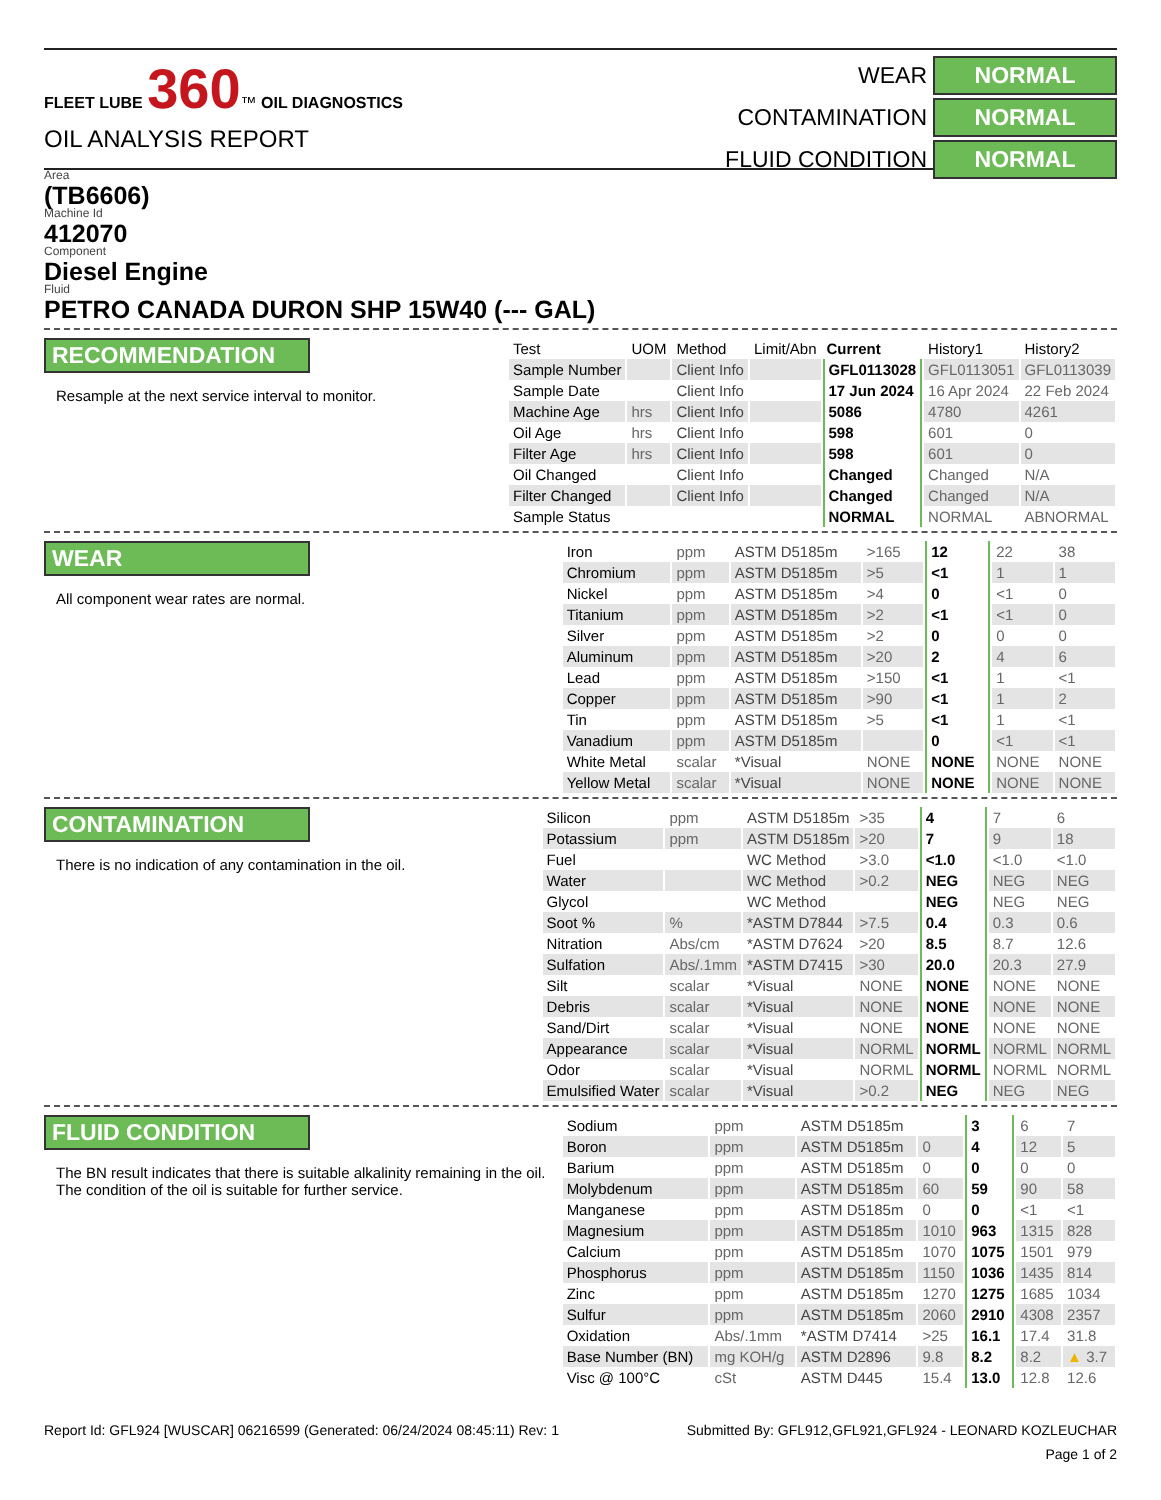FLEET LUBE 360™ OIL DIAGNOSTICS
OIL ANALYSIS REPORT
WEAR NORMAL
CONTAMINATION NORMAL
FLUID CONDITION NORMAL
Area
(TB6606)
Machine Id
412070
Component
Diesel Engine
Fluid
PETRO CANADA DURON SHP 15W40 (--- GAL)
RECOMMENDATION
Resample at the next service interval to monitor.
| Test | UOM | Method | Limit/Abn | Current | History1 | History2 |
| --- | --- | --- | --- | --- | --- | --- |
| Sample Number | | Client Info | | GFL0113028 | GFL0113051 | GFL0113039 |
| Sample Date | | Client Info | | 17 Jun 2024 | 16 Apr 2024 | 22 Feb 2024 |
| Machine Age | hrs | Client Info | | 5086 | 4780 | 4261 |
| Oil Age | hrs | Client Info | | 598 | 601 | 0 |
| Filter Age | hrs | Client Info | | 598 | 601 | 0 |
| Oil Changed | | Client Info | | Changed | Changed | N/A |
| Filter Changed | | Client Info | | Changed | Changed | N/A |
| Sample Status | | | | NORMAL | NORMAL | ABNORMAL |
WEAR
All component wear rates are normal.
| Iron | ppm | ASTM D5185m | >165 | 12 | 22 | 38 |
| Chromium | ppm | ASTM D5185m | >5 | <1 | 1 | 1 |
| Nickel | ppm | ASTM D5185m | >4 | 0 | <1 | 0 |
| Titanium | ppm | ASTM D5185m | >2 | <1 | <1 | 0 |
| Silver | ppm | ASTM D5185m | >2 | 0 | 0 | 0 |
| Aluminum | ppm | ASTM D5185m | >20 | 2 | 4 | 6 |
| Lead | ppm | ASTM D5185m | >150 | <1 | 1 | <1 |
| Copper | ppm | ASTM D5185m | >90 | <1 | 1 | 2 |
| Tin | ppm | ASTM D5185m | >5 | <1 | 1 | <1 |
| Vanadium | ppm | ASTM D5185m | | 0 | <1 | <1 |
| White Metal | scalar | *Visual | NONE | NONE | NONE | NONE |
| Yellow Metal | scalar | *Visual | NONE | NONE | NONE | NONE |
CONTAMINATION
There is no indication of any contamination in the oil.
| Silicon | ppm | ASTM D5185m | >35 | 4 | 7 | 6 |
| Potassium | ppm | ASTM D5185m | >20 | 7 | 9 | 18 |
| Fuel | | WC Method | >3.0 | <1.0 | <1.0 | <1.0 |
| Water | | WC Method | >0.2 | NEG | NEG | NEG |
| Glycol | | WC Method | | NEG | NEG | NEG |
| Soot % | % | *ASTM D7844 | >7.5 | 0.4 | 0.3 | 0.6 |
| Nitration | Abs/cm | *ASTM D7624 | >20 | 8.5 | 8.7 | 12.6 |
| Sulfation | Abs/.1mm | *ASTM D7415 | >30 | 20.0 | 20.3 | 27.9 |
| Silt | scalar | *Visual | NONE | NONE | NONE | NONE |
| Debris | scalar | *Visual | NONE | NONE | NONE | NONE |
| Sand/Dirt | scalar | *Visual | NONE | NONE | NONE | NONE |
| Appearance | scalar | *Visual | NORML | NORML | NORML | NORML |
| Odor | scalar | *Visual | NORML | NORML | NORML | NORML |
| Emulsified Water | scalar | *Visual | >0.2 | NEG | NEG | NEG |
FLUID CONDITION
The BN result indicates that there is suitable alkalinity remaining in the oil. The condition of the oil is suitable for further service.
| Sodium | ppm | ASTM D5185m | | 3 | 6 | 7 |
| Boron | ppm | ASTM D5185m | 0 | 4 | 12 | 5 |
| Barium | ppm | ASTM D5185m | 0 | 0 | 0 | 0 |
| Molybdenum | ppm | ASTM D5185m | 60 | 59 | 90 | 58 |
| Manganese | ppm | ASTM D5185m | 0 | 0 | <1 | <1 |
| Magnesium | ppm | ASTM D5185m | 1010 | 963 | 1315 | 828 |
| Calcium | ppm | ASTM D5185m | 1070 | 1075 | 1501 | 979 |
| Phosphorus | ppm | ASTM D5185m | 1150 | 1036 | 1435 | 814 |
| Zinc | ppm | ASTM D5185m | 1270 | 1275 | 1685 | 1034 |
| Sulfur | ppm | ASTM D5185m | 2060 | 2910 | 4308 | 2357 |
| Oxidation | Abs/.1mm | *ASTM D7414 | >25 | 16.1 | 17.4 | 31.8 |
| Base Number (BN) | mg KOH/g | ASTM D2896 | 9.8 | 8.2 | 8.2 | ▲ 3.7 |
| Visc @ 100°C | cSt | ASTM D445 | 15.4 | 13.0 | 12.8 | 12.6 |
Report Id: GFL924 [WUSCAR] 06216599 (Generated: 06/24/2024 08:45:11) Rev: 1 Submitted By: GFL912,GFL921,GFL924 - LEONARD KOZLEUCHAR
Page 1 of 2